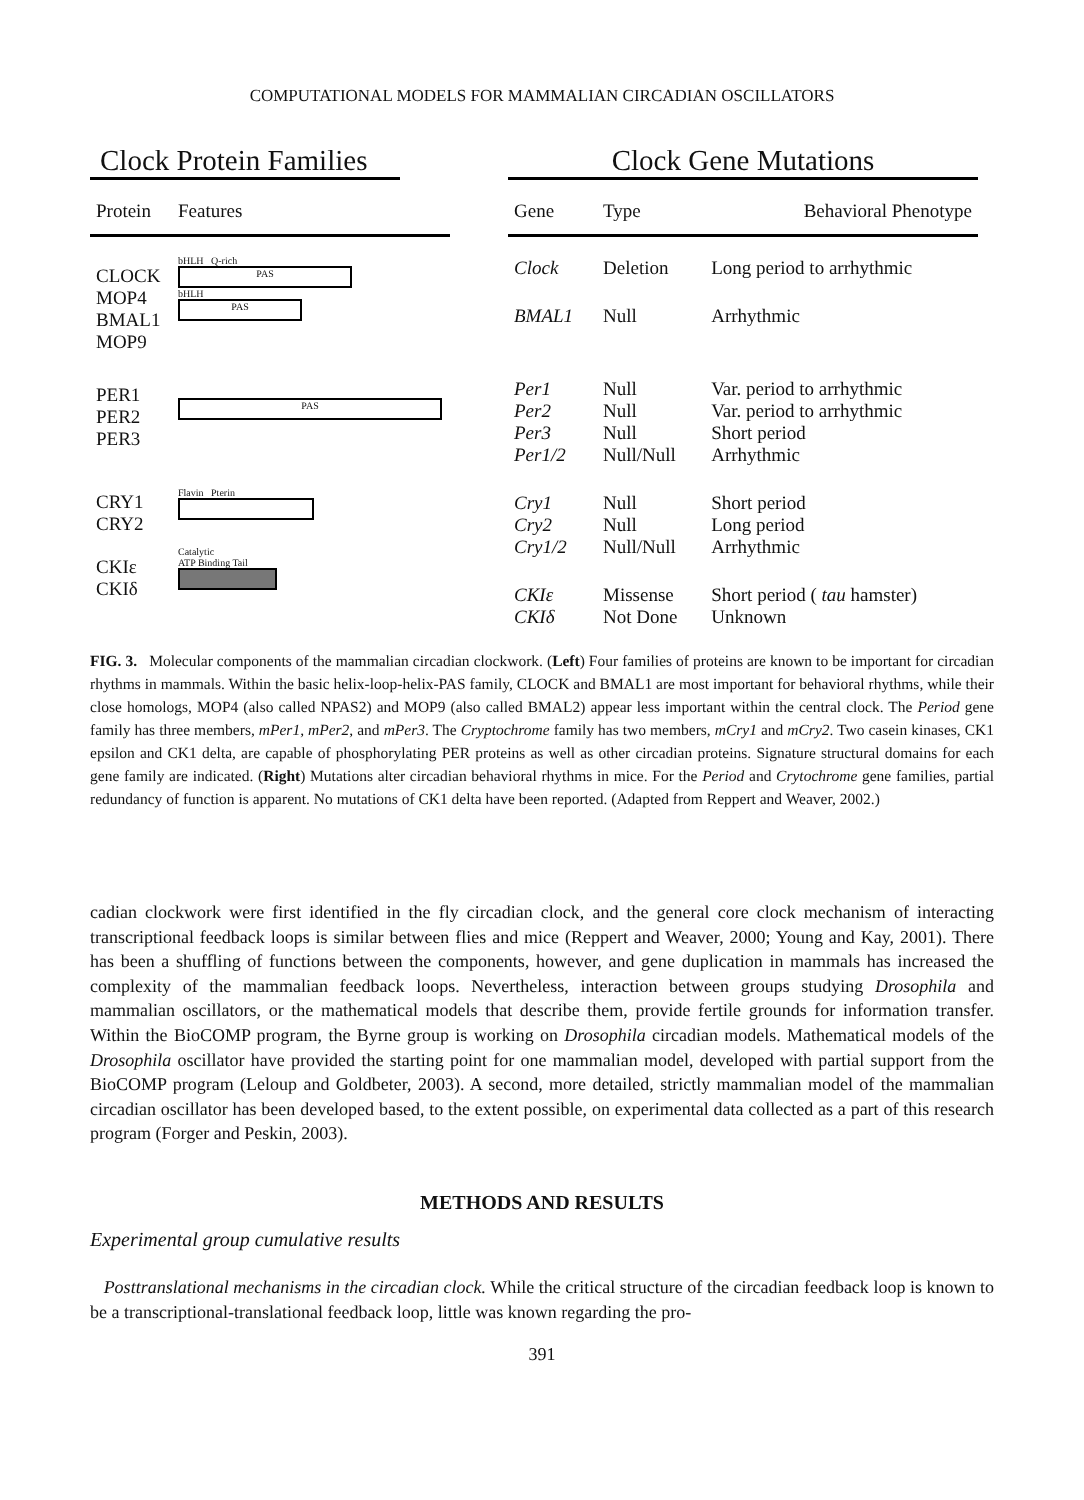COMPUTATIONAL MODELS FOR MAMMALIAN CIRCADIAN OSCILLATORS
Clock Protein Families
| Protein | Features |
| --- | --- |
| CLOCK MOP4 BMAL1 MOP9 | bHLH Q-rich PAS bHLH PAS |
| PER1 PER2 PER3 | PAS |
| CRY1 CRY2 | Flavin Pterin |
| CKIε CKIδ | Catalytic ATP Binding Tail |
Clock Gene Mutations
| Gene | Type | Behavioral Phenotype |
| --- | --- | --- |
| Clock | Deletion | Long period to arrhythmic |
| BMAL1 | Null | Arrhythmic |
| Per1 Per2 Per3 Per1/2 | Null Null Null Null/Null | Var. period to arrhythmic Var. period to arrhythmic Short period Arrhythmic |
| Cry1 Cry2 Cry1/2 | Null Null Null/Null | Short period Long period Arrhythmic |
| CKIε CKIδ | Missense Not Done | Short period ( tau hamster) Unknown |
FIG. 3. Molecular components of the mammalian circadian clockwork. (Left) Four families of proteins are known to be important for circadian rhythms in mammals. Within the basic helix-loop-helix-PAS family, CLOCK and BMAL1 are most important for behavioral rhythms, while their close homologs, MOP4 (also called NPAS2) and MOP9 (also called BMAL2) appear less important within the central clock. The Period gene family has three members, mPer1, mPer2, and mPer3. The Cryptochrome family has two members, mCry1 and mCry2. Two casein kinases, CK1 epsilon and CK1 delta, are capable of phosphorylating PER proteins as well as other circadian proteins. Signature structural domains for each gene family are indicated. (Right) Mutations alter circadian behavioral rhythms in mice. For the Period and Crytochrome gene families, partial redundancy of function is apparent. No mutations of CK1 delta have been reported. (Adapted from Reppert and Weaver, 2002.)
cadian clockwork were first identified in the fly circadian clock, and the general core clock mechanism of interacting transcriptional feedback loops is similar between flies and mice (Reppert and Weaver, 2000; Young and Kay, 2001). There has been a shuffling of functions between the components, however, and gene duplication in mammals has increased the complexity of the mammalian feedback loops. Nevertheless, interaction between groups studying Drosophila and mammalian oscillators, or the mathematical models that describe them, provide fertile grounds for information transfer. Within the BioCOMP program, the Byrne group is working on Drosophila circadian models. Mathematical models of the Drosophila oscillator have provided the starting point for one mammalian model, developed with partial support from the BioCOMP program (Leloup and Goldbeter, 2003). A second, more detailed, strictly mammalian model of the mammalian circadian oscillator has been developed based, to the extent possible, on experimental data collected as a part of this research program (Forger and Peskin, 2003).
METHODS AND RESULTS
Experimental group cumulative results
Posttranslational mechanisms in the circadian clock. While the critical structure of the circadian feedback loop is known to be a transcriptional-translational feedback loop, little was known regarding the pro-
391